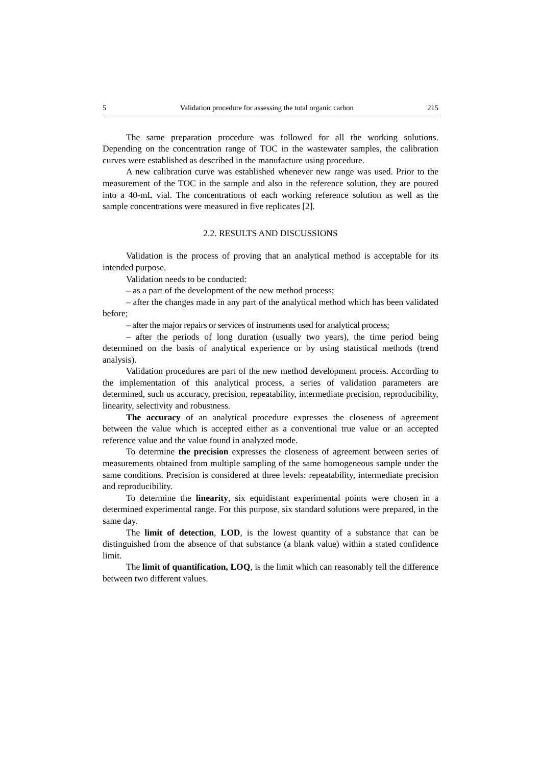5 Validation procedure for assessing the total organic carbon 215
The same preparation procedure was followed for all the working solutions. Depending on the concentration range of TOC in the wastewater samples, the calibration curves were established as described in the manufacture using procedure.
A new calibration curve was established whenever new range was used. Prior to the measurement of the TOC in the sample and also in the reference solution, they are poured into a 40-mL vial. The concentrations of each working reference solution as well as the sample concentrations were measured in five replicates [2].
2.2. RESULTS AND DISCUSSIONS
Validation is the process of proving that an analytical method is acceptable for its intended purpose.
Validation needs to be conducted:
– as a part of the development of the new method process;
– after the changes made in any part of the analytical method which has been validated before;
– after the major repairs or services of instruments used for analytical process;
– after the periods of long duration (usually two years), the time period being determined on the basis of analytical experience or by using statistical methods (trend analysis).
Validation procedures are part of the new method development process. According to the implementation of this analytical process, a series of validation parameters are determined, such us accuracy, precision, repeatability, intermediate precision, reproducibility, linearity, selectivity and robustness.
The accuracy of an analytical procedure expresses the closeness of agreement between the value which is accepted either as a conventional true value or an accepted reference value and the value found in analyzed mode.
To determine the precision expresses the closeness of agreement between series of measurements obtained from multiple sampling of the same homogeneous sample under the same conditions. Precision is considered at three levels: repeatability, intermediate precision and reproducibility.
To determine the linearity, six equidistant experimental points were chosen in a determined experimental range. For this purpose, six standard solutions were prepared, in the same day.
The limit of detection, LOD, is the lowest quantity of a substance that can be distinguished from the absence of that substance (a blank value) within a stated confidence limit.
The limit of quantification, LOQ, is the limit which can reasonably tell the difference between two different values.